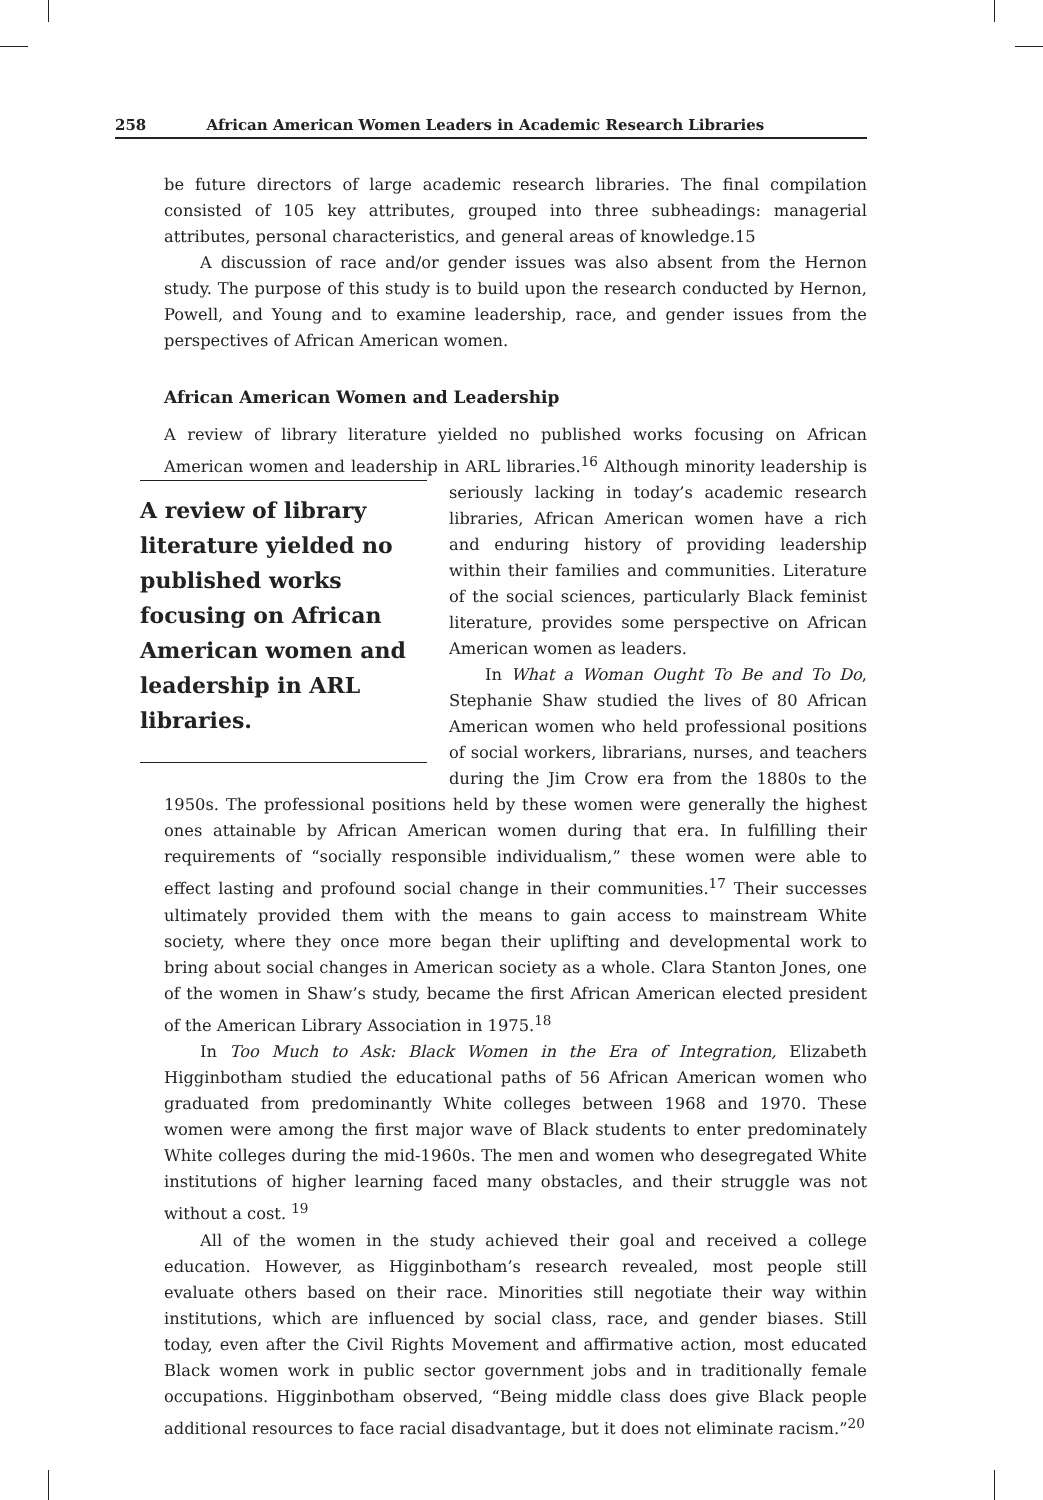258 African American Women Leaders in Academic Research Libraries
be future directors of large academic research libraries. The final compilation consisted of 105 key attributes, grouped into three subheadings: managerial attributes, personal characteristics, and general areas of knowledge.15
A discussion of race and/or gender issues was also absent from the Hernon study. The purpose of this study is to build upon the research conducted by Hernon, Powell, and Young and to examine leadership, race, and gender issues from the perspectives of African American women.
African American Women and Leadership
A review of library literature yielded no published works focusing on African American women and leadership in ARL libraries.<sup>16</sup> Although minority leadership is seriously A review of library literature yielded no published works focusing on African American women and leadership in ARL libraries. lacking in today’s academic research libraries, African American women have a rich and enduring history of providing leadership within their families and communities. Literature of the social sciences, particularly Black feminist literature, provides some perspective on African American women as leaders.
In What a Woman Ought To Be and To Do, Stephanie Shaw studied the lives of 80 African American women who held professional positions of social workers, librarians, nurses, and teachers during the Jim Crow era from the 1880s to the 1950s. The professional positions held by these women were generally the highest ones attainable by African American women during that era. In fulfilling their requirements of “socially responsible individualism,” these women were able to effect lasting and profound social change in their communities.<sup>17</sup> Their successes ultimately provided them with the means to gain access to mainstream White society, where they once more began their uplifting and developmental work to bring about social changes in American society as a whole. Clara Stanton Jones, one of the women in Shaw’s study, became the first African American elected president of the American Library Association in 1975.<sup>18</sup>
In Too Much to Ask: Black Women in the Era of Integration, Elizabeth Higginbotham studied the educational paths of 56 African American women who graduated from predominantly White colleges between 1968 and 1970. These women were among the first major wave of Black students to enter predominately White colleges during the mid-1960s. The men and women who desegregated White institutions of higher learning faced many obstacles, and their struggle was not without a cost. <sup>19</sup>
All of the women in the study achieved their goal and received a college education. However, as Higginbotham’s research revealed, most people still evaluate others based on their race. Minorities still negotiate their way within institutions, which are influenced by social class, race, and gender biases. Still today, even after the Civil Rights Movement and affirmative action, most educated Black women work in public sector government jobs and in traditionally female occupations. Higginbotham observed, “Being middle class does give Black people additional resources to face racial disadvantage, but it does not eliminate racism.”<sup>20</sup>